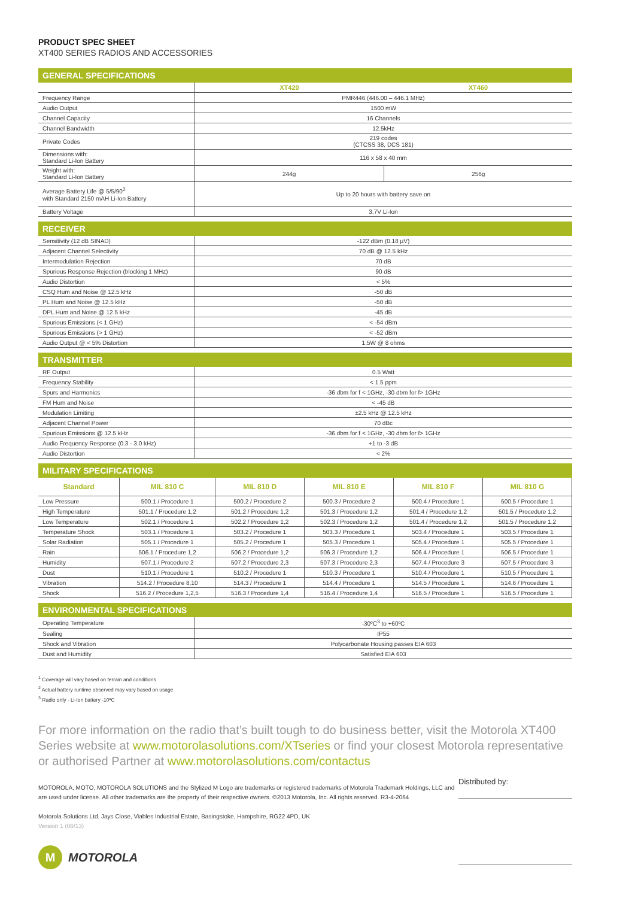PRODUCT SPEC SHEET
XT400 SERIES RADIOS AND ACCESSORIES
GENERAL SPECIFICATIONS
| | XT420 | XT460 |
| Frequency Range | PMR446 (446.00 – 446.1 MHz) | |
| Audio Output | 1500 mW | |
| Channel Capacity | 16 Channels | |
| Channel Bandwidth | 12.5kHz | |
| Private Codes | 219 codes (CTCSS 38, DCS 181) | |
| Dimensions with: Standard Li-Ion Battery | 116 x 58 x 40 mm | |
| Weight with: Standard Li-Ion Battery | 244g | 256g |
| Average Battery Life @ 5/5/90<sup>2</sup> with Standard 2150 mAH Li-Ion Battery | Up to 20 hours with battery save on | |
| Battery Voltage | 3.7V Li-Ion | |
RECEIVER
| Sensitivity (12 dB SINAD) | -122 dBm (0.18 μV) |
| Adjacent Channel Selectivity | 70 dB @ 12.5 kHz |
| Intermodulation Rejection | 70 dB |
| Spurious Response Rejection (blocking 1 MHz) | 90 dB |
| Audio Distortion | < 5% |
| CSQ Hum and Noise @ 12.5 kHz | -50 dB |
| PL Hum and Noise @ 12.5 kHz | -50 dB |
| DPL Hum and Noise @ 12.5 kHz | -45 dB |
| Spurious Emissions (< 1 GHz) | < -54 dBm |
| Spurious Emissions (> 1 GHz) | < -52 dBm |
| Audio Output @ < 5% Distortion | 1.5W @ 8 ohms |
TRANSMITTER
| RF Output | 0.5 Watt |
| Frequency Stability | < 1.5 ppm |
| Spurs and Harmonics | -36 dbm for f < 1GHz, -30 dbm for f> 1GHz |
| FM Hum and Noise | < -45 dB |
| Modulation Limiting | ±2.5 kHz @ 12.5 kHz |
| Adjacent Channel Power | 70 dBc |
| Spurious Emissions @ 12.5 kHz | -36 dbm for f < 1GHz, -30 dbm for f> 1GHz |
| Audio Frequency Response (0.3 - 3.0 kHz) | +1 to -3 dB |
| Audio Distortion | < 2% |
MILITARY SPECIFICATIONS
| Standard | MIL 810 C | MIL 810 D | MIL 810 E | MIL 810 F | MIL 810 G |
| --- | --- | --- | --- | --- | --- |
| Low Pressure | 500.1 / Procedure 1 | 500.2 / Procedure 2 | 500.3 / Procedure 2 | 500.4 / Procedure 1 | 500.5 / Procedure 1 |
| High Temperature | 501.1 / Procedure 1,2 | 501.2 / Procedure 1,2 | 501.3 / Procedure 1,2 | 501.4 / Procedure 1,2 | 501.5 / Procedure 1,2 |
| Low Temperature | 502.1 / Procedure 1 | 502.2 / Procedure 1,2 | 502.3 / Procedure 1,2 | 501.4 / Procedure 1,2 | 501.5 / Procedure 1,2 |
| Temperature Shock | 503.1 / Procedure 1 | 503.2 / Procedure 1 | 503.3 / Procedure 1 | 503.4 / Procedure 1 | 503.5 / Procedure 1 |
| Solar Radiation | 505.1 / Procedure 1 | 505.2 / Procedure 1 | 505.3 / Procedure 1 | 505.4 / Procedure 1 | 505.5 / Procedure 1 |
| Rain | 506.1 / Procedure 1,2 | 506.2 / Procedure 1,2 | 506.3 / Procedure 1,2 | 506.4 / Procedure 1 | 506.5 / Procedure 1 |
| Humidity | 507.1 / Procedure 2 | 507.2 / Procedure 2,3 | 507.3 / Procedure 2,3 | 507.4 / Procedure 3 | 507.5 / Procedure 3 |
| Dust | 510.1 / Procedure 1 | 510.2 / Procedure 1 | 510.3 / Procedure 1 | 510.4 / Procedure 1 | 510.5 / Procedure 1 |
| Vibration | 514.2 / Procedure 8,10 | 514.3 / Procedure 1 | 514.4 / Procedure 1 | 514.5 / Procedure 1 | 514.6 / Procedure 1 |
| Shock | 516.2 / Procedure 1,2,5 | 516.3 / Procedure 1,4 | 516.4 / Procedure 1,4 | 516.5 / Procedure 1 | 516.5 / Procedure 1 |
ENVIRONMENTAL SPECIFICATIONS
| Operating Temperature | -30ºC<sup>3</sup> to +60ºC |
| Sealing | IP55 |
| Shock and Vibration | Polycarbonate Housing passes EIA 603 |
| Dust and Humidity | Satisfied EIA 603 |
<sup>1</sup> Coverage will vary based on terrain and conditions
<sup>2</sup> Actual battery runtime observed may vary based on usage
<sup>3</sup> Radio only - Li-Ion battery -10ºC
For more information on the radio that’s built tough to do business better, visit the Motorola XT400 Series website at www.motorolasolutions.com/XTseries or find your closest Motorola representative or authorised Partner at www.motorolasolutions.com/contactus
MOTOROLA, MOTO, MOTOROLA SOLUTIONS and the Stylized M Logo are trademarks or registered trademarks of Motorola Trademark Holdings, LLC and are used under license. All other trademarks are the property of their respective owners. ©2013 Motorola, Inc. All rights reserved. R3-4-2064
Motorola Solutions Ltd. Jays Close, Viables Industrial Estate, Basingstoke, Hampshire, RG22 4PD, UK
Version 1 (06/13)
M
MOTOROLA
Distributed by: